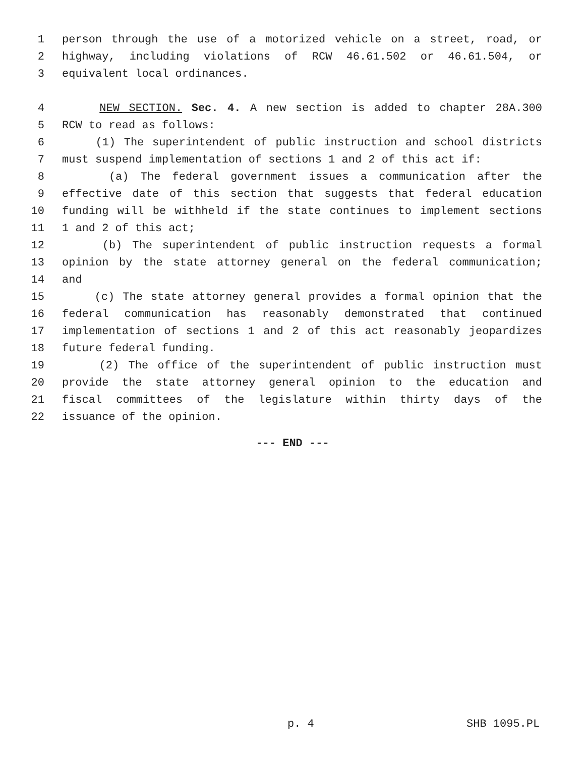1 person through the use of a motorized vehicle on a street, road, or
2 highway, including violations of RCW 46.61.502 or 46.61.504, or
3 equivalent local ordinances.
4 NEW SECTION. Sec. 4. A new section is added to chapter 28A.300
5 RCW to read as follows:
6 (1) The superintendent of public instruction and school districts
7 must suspend implementation of sections 1 and 2 of this act if:
8 (a) The federal government issues a communication after the
9 effective date of this section that suggests that federal education
10 funding will be withheld if the state continues to implement sections
11 1 and 2 of this act;
12 (b) The superintendent of public instruction requests a formal
13 opinion by the state attorney general on the federal communication;
14 and
15 (c) The state attorney general provides a formal opinion that the
16 federal communication has reasonably demonstrated that continued
17 implementation of sections 1 and 2 of this act reasonably jeopardizes
18 future federal funding.
19 (2) The office of the superintendent of public instruction must
20 provide the state attorney general opinion to the education and
21 fiscal committees of the legislature within thirty days of the
22 issuance of the opinion.
--- END ---
p. 4 SHB 1095.PL